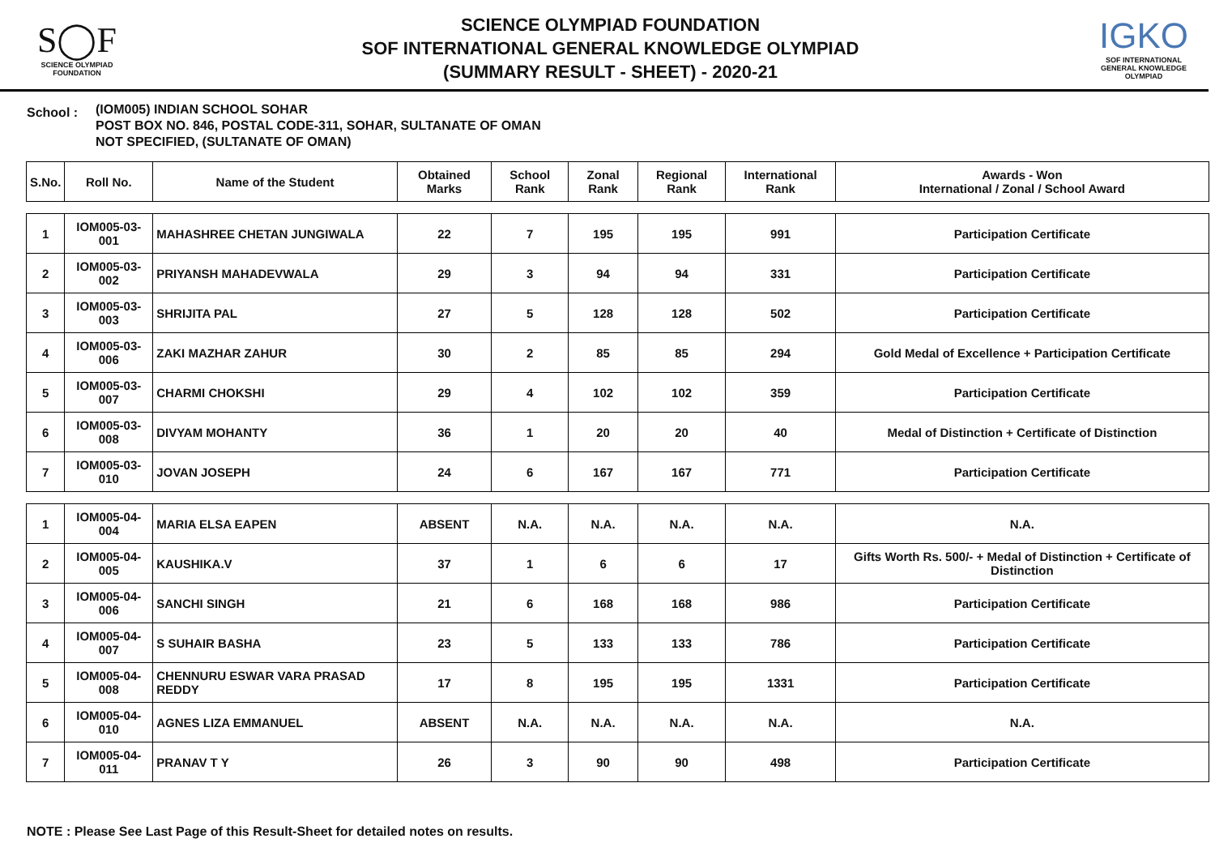S◯F
SCIENCE OLYMPIAD FOUNDATION
SCIENCE OLYMPIAD FOUNDATION
SOF INTERNATIONAL GENERAL KNOWLEDGE OLYMPIAD
(SUMMARY RESULT - SHEET) - 2020-21
IGKO
SOF INTERNATIONAL GENERAL KNOWLEDGE OLYMPIAD
School :
(IOM005) INDIAN SCHOOL SOHAR
POST BOX NO. 846, POSTAL CODE-311, SOHAR, SULTANATE OF OMAN
NOT SPECIFIED, (SULTANATE OF OMAN)
| S.No. | Roll No. | Name of the Student | Obtained Marks | School Rank | Zonal Rank | Regional Rank | International Rank | Awards - Won International / Zonal / School Award |
| --- | --- | --- | --- | --- | --- | --- | --- | --- |
| 1 | IOM005-03-001 | MAHASHREE CHETAN JUNGIWALA | 22 | 7 | 195 | 195 | 991 | Participation Certificate |
| 2 | IOM005-03-002 | PRIYANSH MAHADEVWALA | 29 | 3 | 94 | 94 | 331 | Participation Certificate |
| 3 | IOM005-03-003 | SHRIJITA PAL | 27 | 5 | 128 | 128 | 502 | Participation Certificate |
| 4 | IOM005-03-006 | ZAKI MAZHAR ZAHUR | 30 | 2 | 85 | 85 | 294 | Gold Medal of Excellence + Participation Certificate |
| 5 | IOM005-03-007 | CHARMI CHOKSHI | 29 | 4 | 102 | 102 | 359 | Participation Certificate |
| 6 | IOM005-03-008 | DIVYAM MOHANTY | 36 | 1 | 20 | 20 | 40 | Medal of Distinction + Certificate of Distinction |
| 7 | IOM005-03-010 | JOVAN JOSEPH | 24 | 6 | 167 | 167 | 771 | Participation Certificate |
| 1 | IOM005-04-004 | MARIA ELSA EAPEN | ABSENT | N.A. | N.A. | N.A. | N.A. | N.A. |
| 2 | IOM005-04-005 | KAUSHIKA.V | 37 | 1 | 6 | 6 | 17 | Gifts Worth Rs. 500/- + Medal of Distinction + Certificate of Distinction |
| 3 | IOM005-04-006 | SANCHI SINGH | 21 | 6 | 168 | 168 | 986 | Participation Certificate |
| 4 | IOM005-04-007 | S SUHAIR BASHA | 23 | 5 | 133 | 133 | 786 | Participation Certificate |
| 5 | IOM005-04-008 | CHENNURU ESWAR VARA PRASAD REDDY | 17 | 8 | 195 | 195 | 1331 | Participation Certificate |
| 6 | IOM005-04-010 | AGNES LIZA EMMANUEL | ABSENT | N.A. | N.A. | N.A. | N.A. | N.A. |
| 7 | IOM005-04-011 | PRANAV T Y | 26 | 3 | 90 | 90 | 498 | Participation Certificate |
NOTE : Please See Last Page of this Result-Sheet for detailed notes on results.